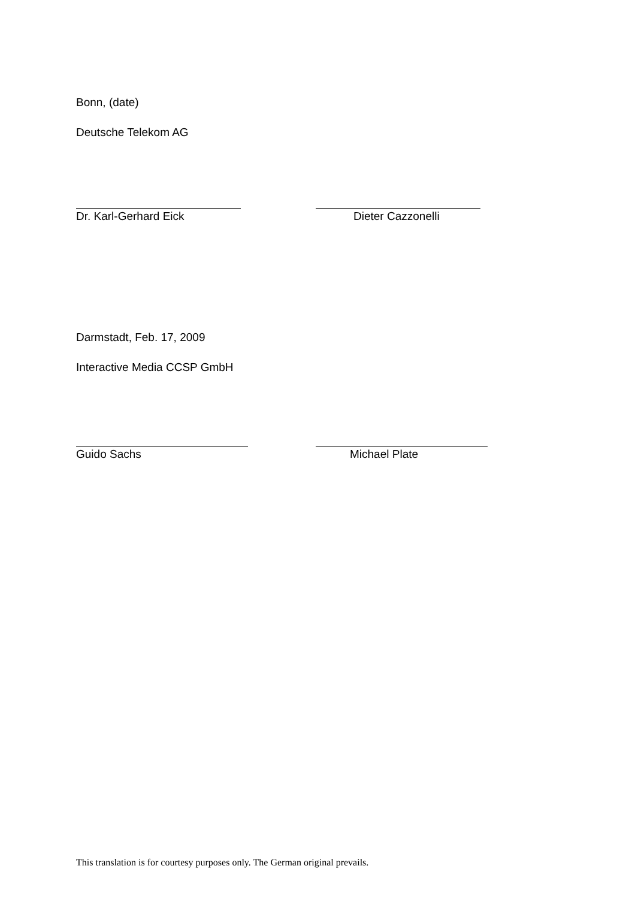Bonn, (date)
Deutsche Telekom AG
Dr. Karl-Gerhard Eick Dieter Cazzonelli
Darmstadt, Feb. 17, 2009
Interactive Media CCSP GmbH
Guido Sachs Michael Plate
This translation is for courtesy purposes only. The German original prevails.